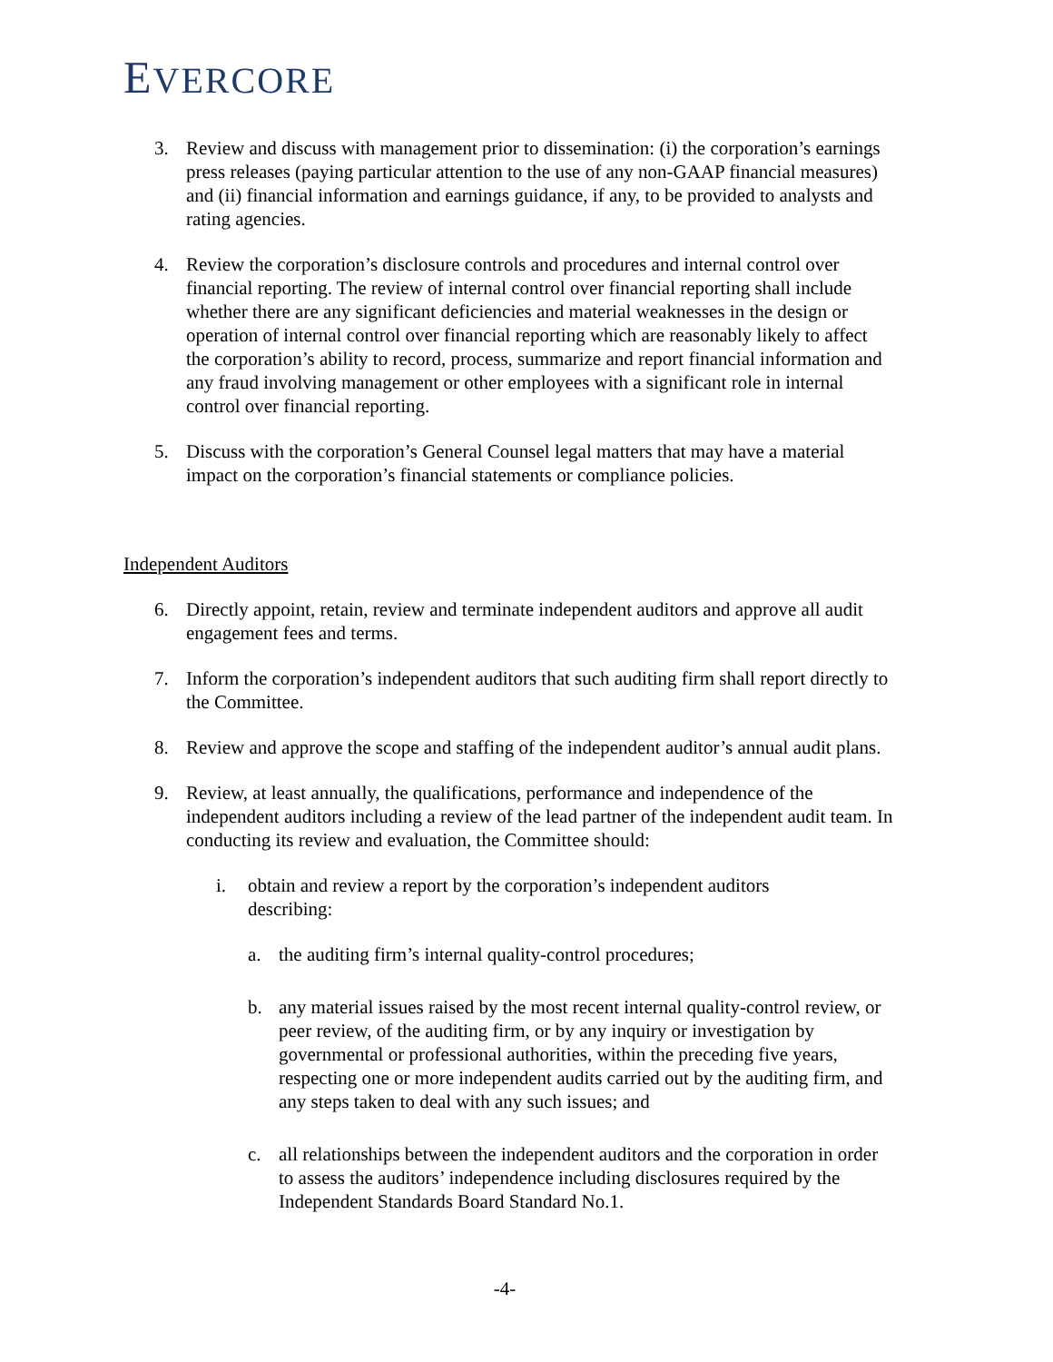EVERCORE
3. Review and discuss with management prior to dissemination: (i) the corporation’s earnings press releases (paying particular attention to the use of any non-GAAP financial measures) and (ii) financial information and earnings guidance, if any, to be provided to analysts and rating agencies.
4. Review the corporation’s disclosure controls and procedures and internal control over financial reporting. The review of internal control over financial reporting shall include whether there are any significant deficiencies and material weaknesses in the design or operation of internal control over financial reporting which are reasonably likely to affect the corporation’s ability to record, process, summarize and report financial information and any fraud involving management or other employees with a significant role in internal control over financial reporting.
5. Discuss with the corporation’s General Counsel legal matters that may have a material impact on the corporation’s financial statements or compliance policies.
Independent Auditors
6. Directly appoint, retain, review and terminate independent auditors and approve all audit engagement fees and terms.
7. Inform the corporation’s independent auditors that such auditing firm shall report directly to the Committee.
8. Review and approve the scope and staffing of the independent auditor’s annual audit plans.
9. Review, at least annually, the qualifications, performance and independence of the independent auditors including a review of the lead partner of the independent audit team. In conducting its review and evaluation, the Committee should:
i. obtain and review a report by the corporation’s independent auditors describing:
a. the auditing firm’s internal quality-control procedures;
b. any material issues raised by the most recent internal quality-control review, or peer review, of the auditing firm, or by any inquiry or investigation by governmental or professional authorities, within the preceding five years, respecting one or more independent audits carried out by the auditing firm, and any steps taken to deal with any such issues; and
c. all relationships between the independent auditors and the corporation in order to assess the auditors’ independence including disclosures required by the Independent Standards Board Standard No.1.
-4-